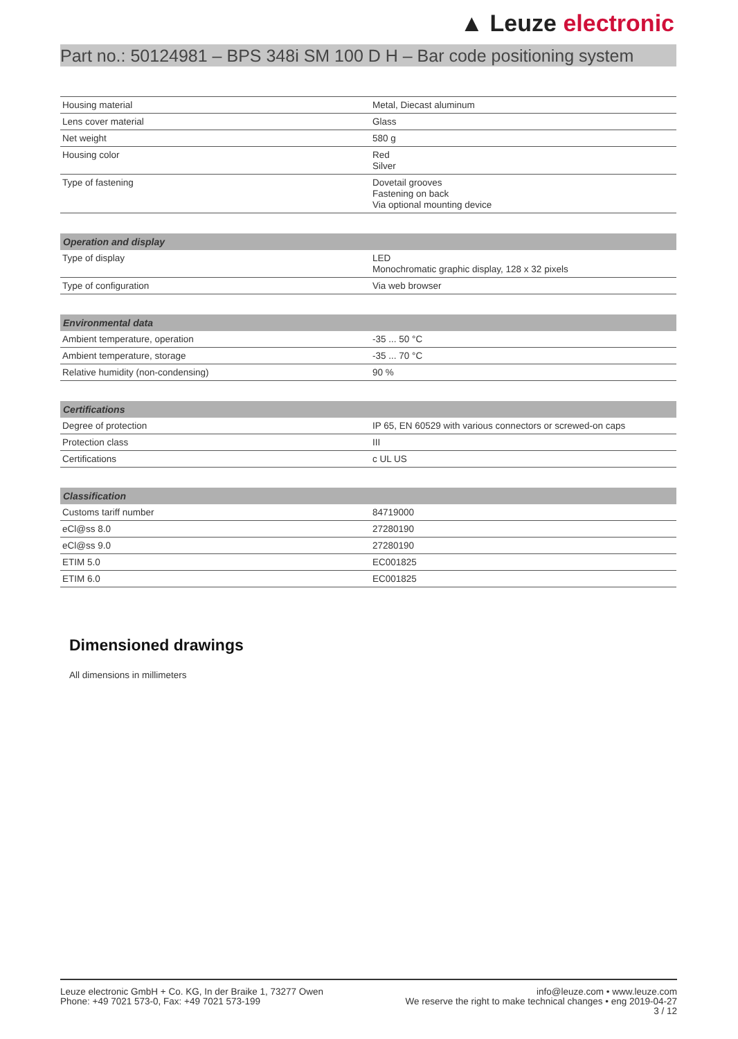▲ Leuze electronic
Part no.: 50124981 – BPS 348i SM 100 D H – Bar code positioning system
| Housing material | Metal, Diecast aluminum |
| Lens cover material | Glass |
| Net weight | 580 g |
| Housing color | Red Silver |
| Type of fastening | Dovetail grooves Fastening on back Via optional mounting device |
| Operation and display | |
| --- | --- |
| Type of display | LED Monochromatic graphic display, 128 x 32 pixels |
| Type of configuration | Via web browser |
| Environmental data | |
| --- | --- |
| Ambient temperature, operation | -35 ... 50 °C |
| Ambient temperature, storage | -35 ... 70 °C |
| Relative humidity (non-condensing) | 90 % |
| Certifications | |
| --- | --- |
| Degree of protection | IP 65, EN 60529 with various connectors or screwed-on caps |
| Protection class | III |
| Certifications | c UL US |
| Classification | |
| --- | --- |
| Customs tariff number | 84719000 |
| eCl@ss 8.0 | 27280190 |
| eCl@ss 9.0 | 27280190 |
| ETIM 5.0 | EC001825 |
| ETIM 6.0 | EC001825 |
Dimensioned drawings
All dimensions in millimeters
Leuze electronic GmbH + Co. KG, In der Braike 1, 73277 Owen
Phone: +49 7021 573-0, Fax: +49 7021 573-199
info@leuze.com • www.leuze.com
We reserve the right to make technical changes • eng 2019-04-27
3 / 12